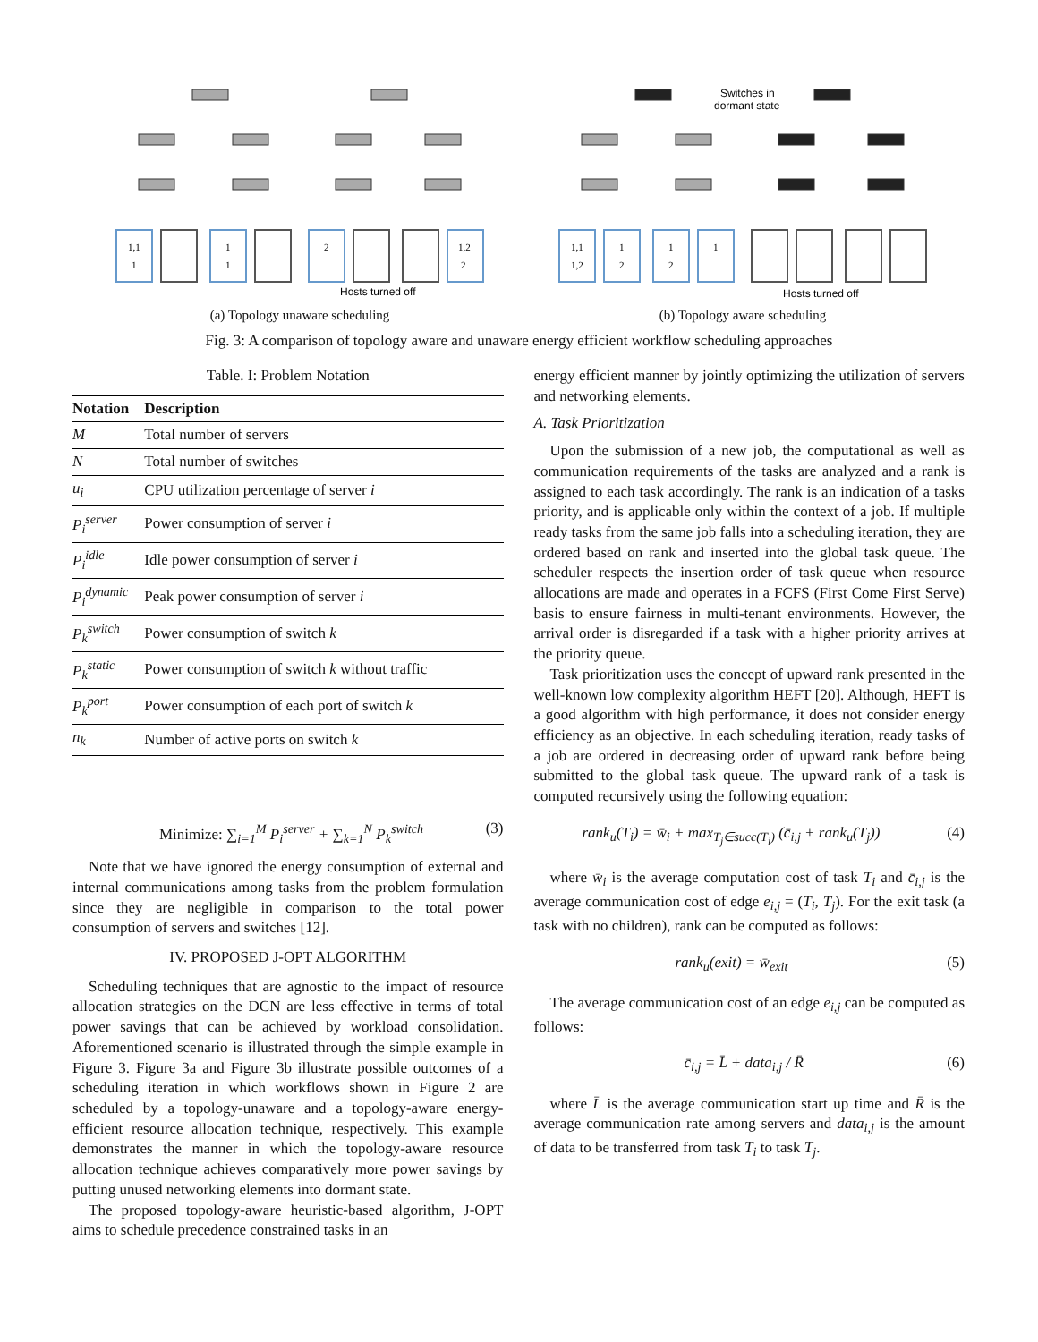1,1
1
1
1
2
1,2
2
Hosts turned off
(a) Topology unaware scheduling
Switches in
dormant state
1,1
1,2
1
2
1
2
1
Hosts turned off
(b) Topology aware scheduling
Fig. 3: A comparison of topology aware and unaware energy efficient workflow scheduling approaches
Table. I: Problem Notation
| Notation | Description |
| --- | --- |
| M | Total number of servers |
| N | Total number of switches |
| u<sub>i</sub> | CPU utilization percentage of server i |
| P<sub>i</sub><sup>server</sup> | Power consumption of server i |
| P<sub>i</sub><sup>idle</sup> | Idle power consumption of server i |
| P<sub>i</sub><sup>dynamic</sup> | Peak power consumption of server i |
| P<sub>k</sub><sup>switch</sup> | Power consumption of switch k |
| P<sub>k</sub><sup>static</sup> | Power consumption of switch k without traffic |
| P<sub>k</sub><sup>port</sup> | Power consumption of each port of switch k |
| n<sub>k</sub> | Number of active ports on switch k |
Minimize: ∑<sub>i=1</sub><sup>M</sup> P<sub>i</sub><sup>server</sup> + ∑<sub>k=1</sub><sup>N</sup> P<sub>k</sub><sup>switch</sup> (3)
Note that we have ignored the energy consumption of external and internal communications among tasks from the problem formulation since they are negligible in comparison to the total power consumption of servers and switches [12].
IV. PROPOSED J-OPT ALGORITHM
Scheduling techniques that are agnostic to the impact of resource allocation strategies on the DCN are less effective in terms of total power savings that can be achieved by workload consolidation. Aforementioned scenario is illustrated through the simple example in Figure 3. Figure 3a and Figure 3b illustrate possible outcomes of a scheduling iteration in which workflows shown in Figure 2 are scheduled by a topology-unaware and a topology-aware energy-efficient resource allocation technique, respectively. This example demonstrates the manner in which the topology-aware resource allocation technique achieves comparatively more power savings by putting unused networking elements into dormant state.
The proposed topology-aware heuristic-based algorithm, J-OPT aims to schedule precedence constrained tasks in an
energy efficient manner by jointly optimizing the utilization of servers and networking elements.
A. Task Prioritization
Upon the submission of a new job, the computational as well as communication requirements of the tasks are analyzed and a rank is assigned to each task accordingly. The rank is an indication of a tasks priority, and is applicable only within the context of a job. If multiple ready tasks from the same job falls into a scheduling iteration, they are ordered based on rank and inserted into the global task queue. The scheduler respects the insertion order of task queue when resource allocations are made and operates in a FCFS (First Come First Serve) basis to ensure fairness in multi-tenant environments. However, the arrival order is disregarded if a task with a higher priority arrives at the priority queue.
Task prioritization uses the concept of upward rank presented in the well-known low complexity algorithm HEFT [20]. Although, HEFT is a good algorithm with high performance, it does not consider energy efficiency as an objective. In each scheduling iteration, ready tasks of a job are ordered in decreasing order of upward rank before being submitted to the global task queue. The upward rank of a task is computed recursively using the following equation:
rank<sub>u</sub>(T<sub>i</sub>) = w̄<sub>i</sub> + max<sub>T<sub>j</sub>∈succ(T<sub>i</sub>)</sub> (c̄<sub>i,j</sub> + rank<sub>u</sub>(T<sub>j</sub>)) (4)
where w̄<sub>i</sub> is the average computation cost of task T<sub>i</sub> and c̄<sub>i,j</sub> is the average communication cost of edge e<sub>i,j</sub> = (T<sub>i</sub>, T<sub>j</sub>). For the exit task (a task with no children), rank can be computed as follows:
rank<sub>u</sub>(exit) = w̄<sub>exit</sub> (5)
The average communication cost of an edge e<sub>i,j</sub> can be computed as follows:
c̄<sub>i,j</sub> = L̄ + data<sub>i,j</sub> / R̄ (6)
where L̄ is the average communication start up time and R̄ is the average communication rate among servers and data<sub>i,j</sub> is the amount of data to be transferred from task T<sub>i</sub> to task T<sub>j</sub>.